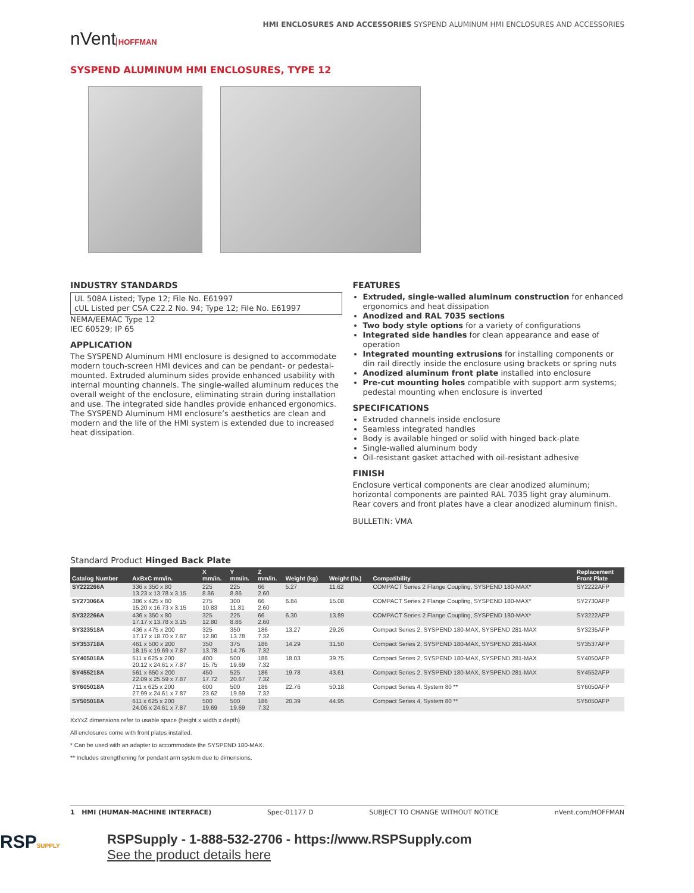nVent HOFFMAN
HMI ENCLOSURES AND ACCESSORIES SYSPEND ALUMINUM HMI ENCLOSURES AND ACCESSORIES
SYSPEND ALUMINUM HMI ENCLOSURES, TYPE 12
INDUSTRY STANDARDS
UL 508A Listed; Type 12; File No. E61997
cUL Listed per CSA C22.2 No. 94; Type 12; File No. E61997
NEMA/EEMAC Type 12
IEC 60529; IP 65
APPLICATION
The SYSPEND Aluminum HMI enclosure is designed to accommodate modern touch-screen HMI devices and can be pendant- or pedestal-mounted. Extruded aluminum sides provide enhanced usability with internal mounting channels. The single-walled aluminum reduces the overall weight of the enclosure, eliminating strain during installation and use. The integrated side handles provide enhanced ergonomics. The SYSPEND Aluminum HMI enclosure’s aesthetics are clean and modern and the life of the HMI system is extended due to increased heat dissipation.
FEATURES
Extruded, single-walled aluminum construction for enhanced ergonomics and heat dissipation
Anodized and RAL 7035 sections
Two body style options for a variety of configurations
Integrated side handles for clean appearance and ease of operation
Integrated mounting extrusions for installing components or din rail directly inside the enclosure using brackets or spring nuts
Anodized aluminum front plate installed into enclosure
Pre-cut mounting holes compatible with support arm systems; pedestal mounting when enclosure is inverted
SPECIFICATIONS
Extruded channels inside enclosure
Seamless integrated handles
Body is available hinged or solid with hinged back-plate
Single-walled aluminum body
Oil-resistant gasket attached with oil-resistant adhesive
FINISH
Enclosure vertical components are clear anodized aluminum; horizontal components are painted RAL 7035 light gray aluminum. Rear covers and front plates have a clear anodized aluminum finish.
BULLETIN: VMA
Standard Product Hinged Back Plate
| Catalog Number | AxBxC mm/in. | X mm/in. | Y mm/in. | Z mm/in. | Weight (kg) | Weight (lb.) | Compatibility | Replacement Front Plate |
| --- | --- | --- | --- | --- | --- | --- | --- | --- |
| SY222266A | 336 x 350 x 80 13.23 x 13.78 x 3.15 | 225 8.86 | 225 8.86 | 66 2.60 | 5.27 | 11.62 | COMPACT Series 2 Flange Coupling, SYSPEND 180-MAX* | SY2222AFP |
| SY273066A | 386 x 425 x 80 15.20 x 16.73 x 3.15 | 275 10.83 | 300 11.81 | 66 2.60 | 6.84 | 15.08 | COMPACT Series 2 Flange Coupling, SYSPEND 180-MAX* | SY2730AFP |
| SY322266A | 436 x 350 x 80 17.17 x 13.78 x 3.15 | 325 12.80 | 225 8.86 | 66 2.60 | 6.30 | 13.89 | COMPACT Series 2 Flange Coupling, SYSPEND 180-MAX* | SY3222AFP |
| SY323518A | 436 x 475 x 200 17.17 x 18.70 x 7.87 | 325 12.80 | 350 13.78 | 186 7.32 | 13.27 | 29.26 | Compact Series 2, SYSPEND 180-MAX, SYSPEND 281-MAX | SY3235AFP |
| SY353718A | 461 x 500 x 200 18.15 x 19.69 x 7.87 | 350 13.78 | 375 14.76 | 186 7.32 | 14.29 | 31.50 | Compact Series 2, SYSPEND 180-MAX, SYSPEND 281-MAX | SY3537AFP |
| SY405018A | 511 x 625 x 200 20.12 x 24.61 x 7.87 | 400 15.75 | 500 19.69 | 186 7.32 | 18.03 | 39.75 | Compact Series 2, SYSPEND 180-MAX, SYSPEND 281-MAX | SY4050AFP |
| SY455218A | 561 x 650 x 200 22.09 x 25.59 x 7.87 | 450 17.72 | 525 20.67 | 186 7.32 | 19.78 | 43.61 | Compact Series 2, SYSPEND 180-MAX, SYSPEND 281-MAX | SY4552AFP |
| SY605018A | 711 x 625 x 200 27.99 x 24.61 x 7.87 | 600 23.62 | 500 19.69 | 186 7.32 | 22.76 | 50.18 | Compact Series 4, System 80 ** | SY6050AFP |
| SY505018A | 611 x 625 x 200 24.06 x 24.61 x 7.87 | 500 19.69 | 500 19.69 | 186 7.32 | 20.39 | 44.95 | Compact Series 4, System 80 ** | SY5050AFP |
XxYxZ dimensions refer to usable space (height x width x depth)
All enclosures come with front plates installed.
* Can be used with an adapter to accommodate the SYSPEND 180-MAX.
** Includes strengthening for pendant arm system due to dimensions.
1 HMI (HUMAN-MACHINE INTERFACE) Spec-01177 D SUBJECT TO CHANGE WITHOUT NOTICE nVent.com/HOFFMAN
RSPSUPPLY
RSPSupply - 1-888-532-2706 - https://www.RSPSupply.com
See the product details here